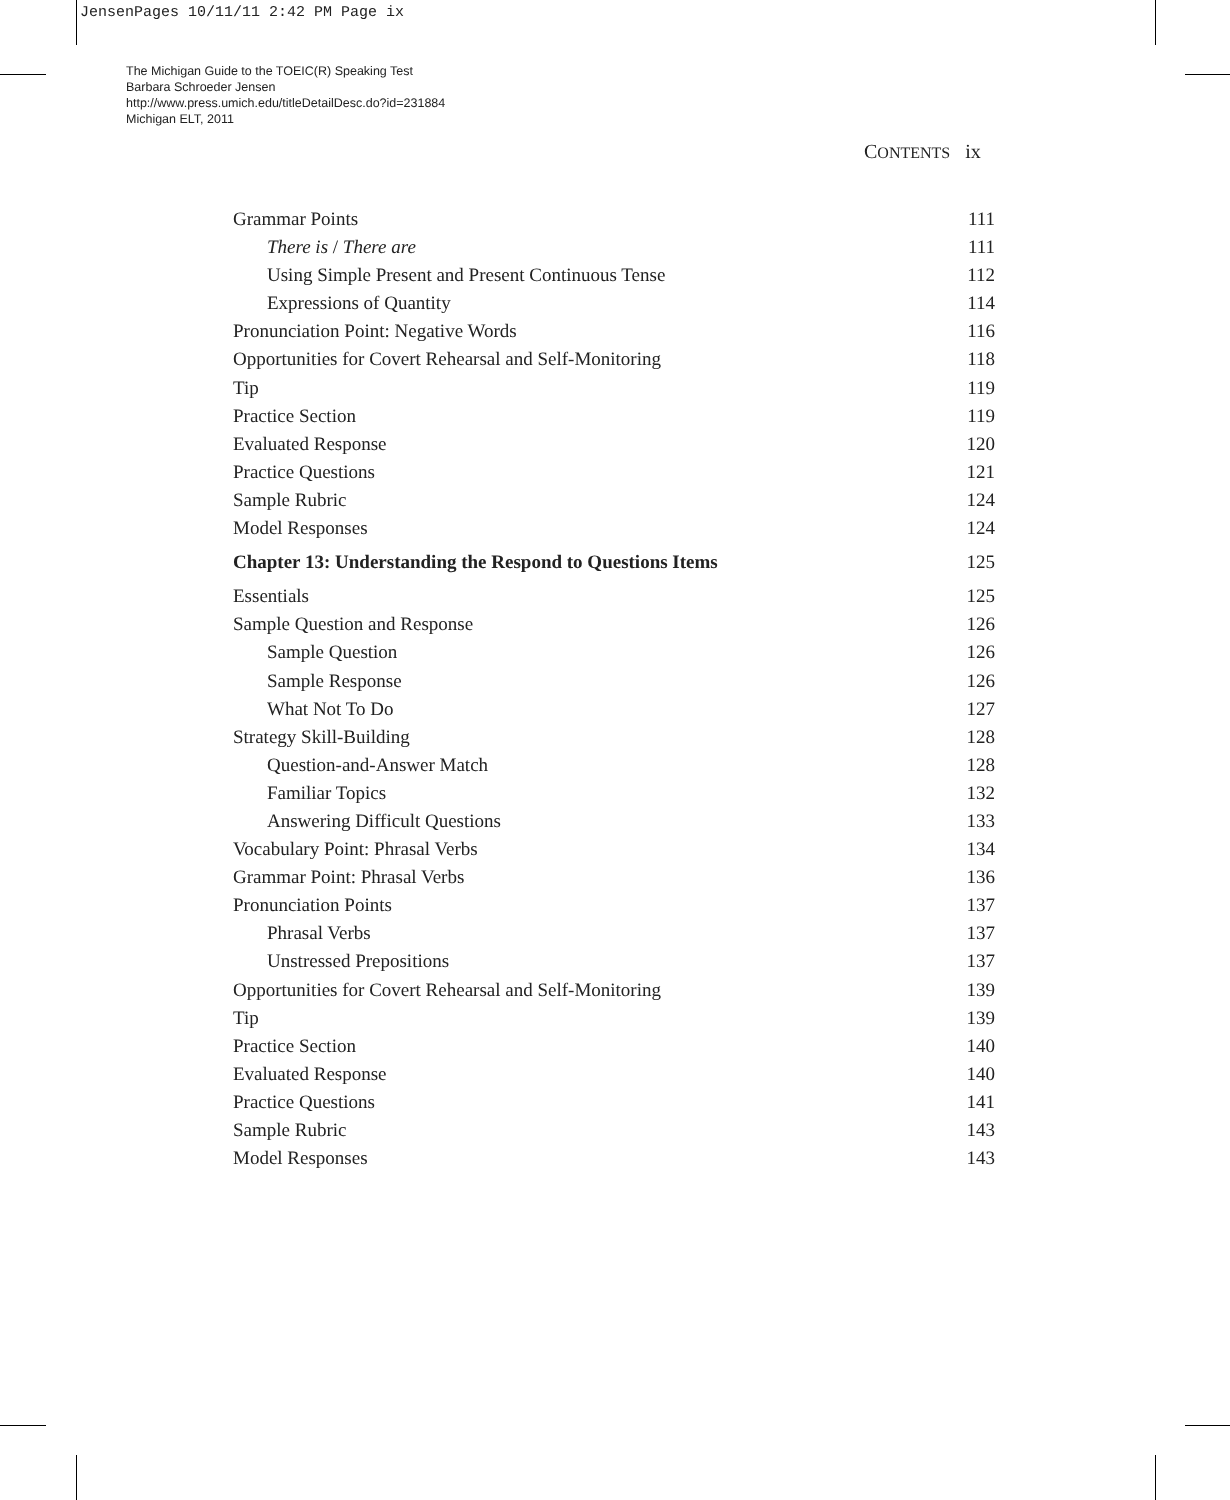JensenPages 10/11/11 2:42 PM Page ix
The Michigan Guide to the TOEIC(R) Speaking Test
Barbara Schroeder Jensen
http://www.press.umich.edu/titleDetailDesc.do?id=231884
Michigan ELT, 2011
CONTENTS ix
Grammar Points 111
There is / There are 111
Using Simple Present and Present Continuous Tense 112
Expressions of Quantity 114
Pronunciation Point: Negative Words 116
Opportunities for Covert Rehearsal and Self-Monitoring 118
Tip 119
Practice Section 119
Evaluated Response 120
Practice Questions 121
Sample Rubric 124
Model Responses 124
Chapter 13: Understanding the Respond to Questions Items 125
Essentials 125
Sample Question and Response 126
Sample Question 126
Sample Response 126
What Not To Do 127
Strategy Skill-Building 128
Question-and-Answer Match 128
Familiar Topics 132
Answering Difficult Questions 133
Vocabulary Point: Phrasal Verbs 134
Grammar Point: Phrasal Verbs 136
Pronunciation Points 137
Phrasal Verbs 137
Unstressed Prepositions 137
Opportunities for Covert Rehearsal and Self-Monitoring 139
Tip 139
Practice Section 140
Evaluated Response 140
Practice Questions 141
Sample Rubric 143
Model Responses 143